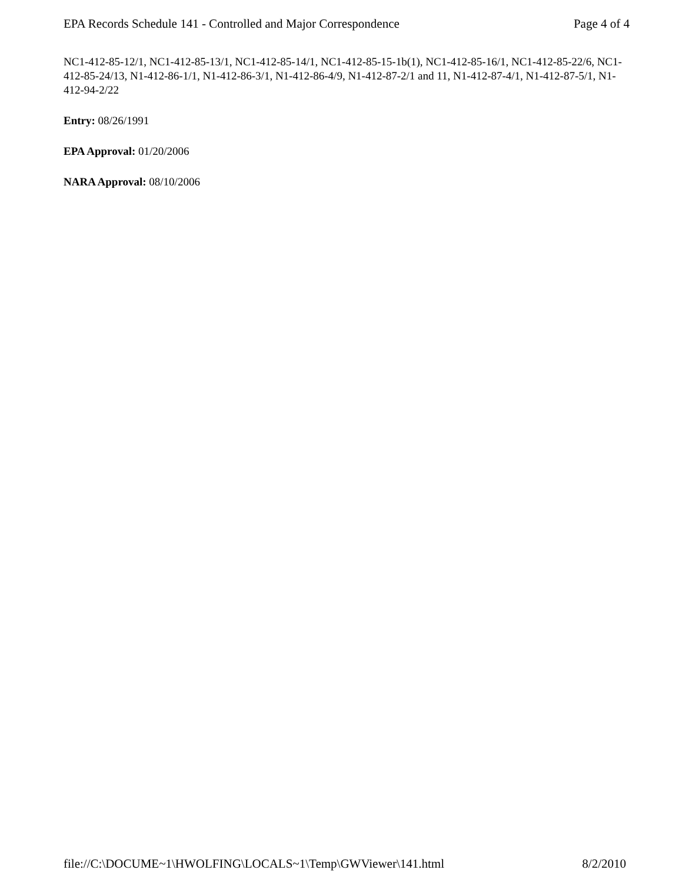EPA Records Schedule 141 - Controlled and Major Correspondence Page 4 of 4
NC1-412-85-12/1, NC1-412-85-13/1, NC1-412-85-14/1, NC1-412-85-15-1b(1), NC1-412-85-16/1, NC1-412-85-22/6, NC1-412-85-24/13, N1-412-86-1/1, N1-412-86-3/1, N1-412-86-4/9, N1-412-87-2/1 and 11, N1-412-87-4/1, N1-412-87-5/1, N1-412-94-2/22
Entry: 08/26/1991
EPA Approval: 01/20/2006
NARA Approval: 08/10/2006
file://C:\DOCUME~1\HWOLFING\LOCALS~1\Temp\GWViewer\141.html 8/2/2010